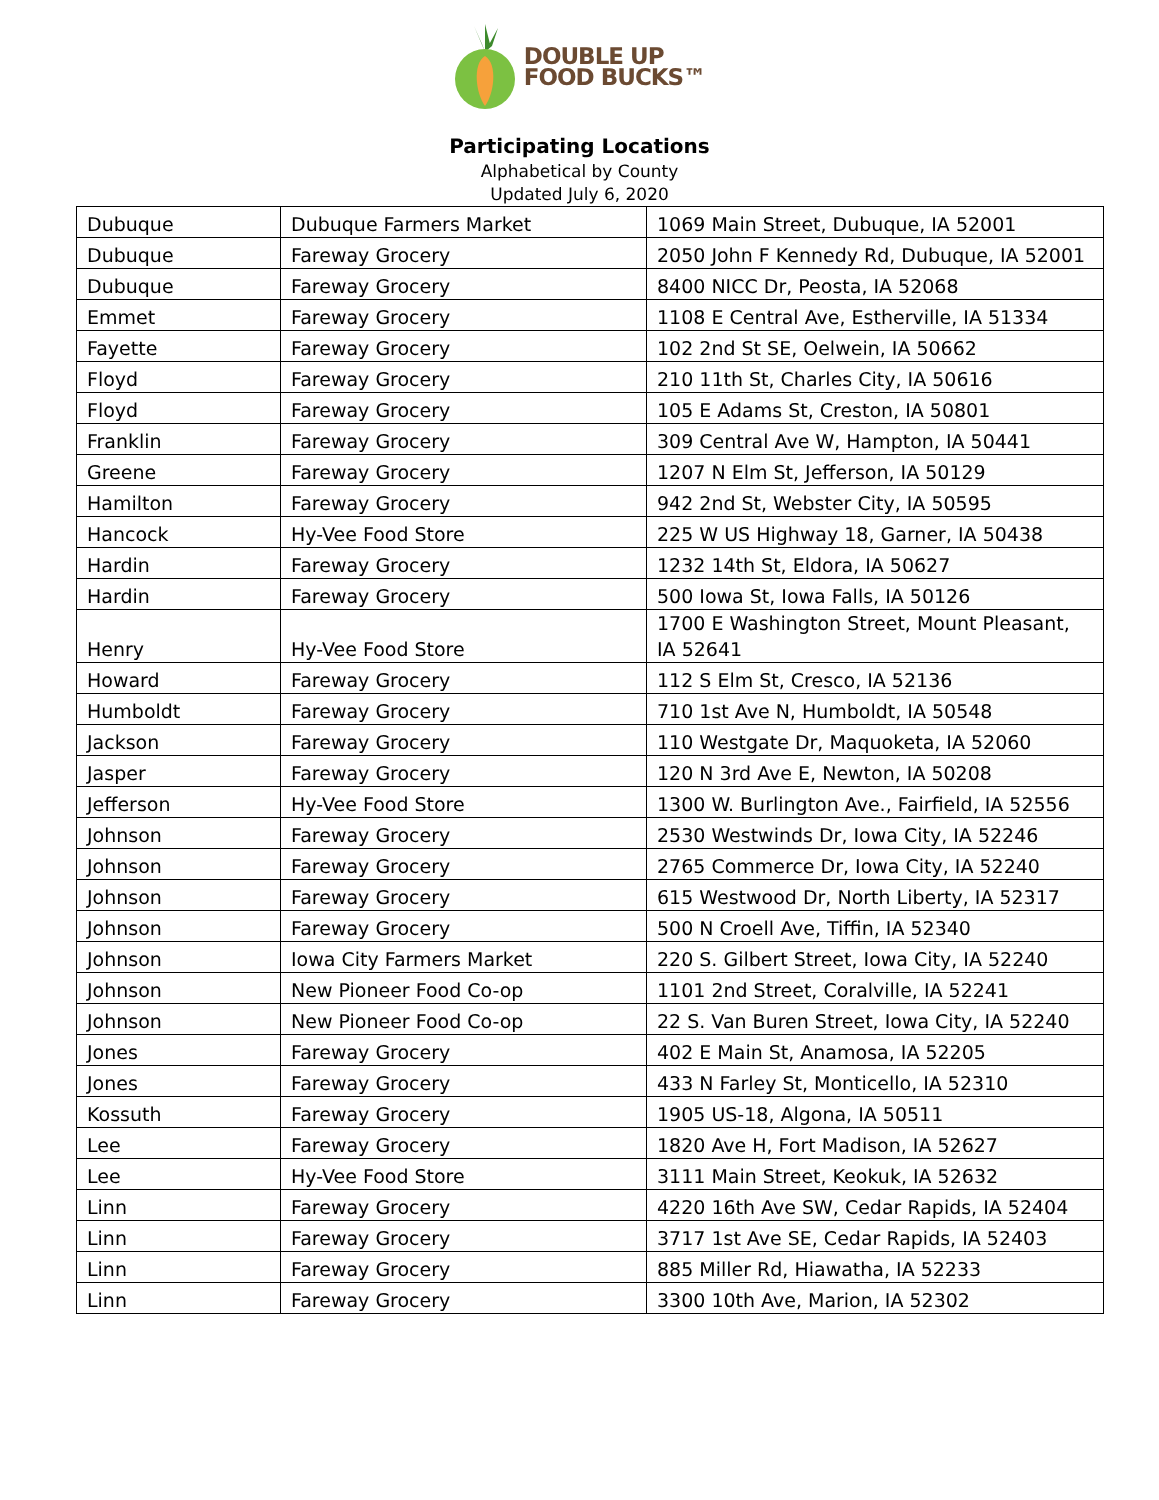DOUBLE UP
FOOD BUCKS™
Participating Locations
Alphabetical by County
Updated July 6, 2020
| Dubuque | Dubuque Farmers Market | 1069 Main Street, Dubuque, IA 52001 |
| Dubuque | Fareway Grocery | 2050 John F Kennedy Rd, Dubuque, IA 52001 |
| Dubuque | Fareway Grocery | 8400 NICC Dr, Peosta, IA 52068 |
| Emmet | Fareway Grocery | 1108 E Central Ave, Estherville, IA 51334 |
| Fayette | Fareway Grocery | 102 2nd St SE, Oelwein, IA 50662 |
| Floyd | Fareway Grocery | 210 11th St, Charles City, IA 50616 |
| Floyd | Fareway Grocery | 105 E Adams St, Creston, IA 50801 |
| Franklin | Fareway Grocery | 309 Central Ave W, Hampton, IA 50441 |
| Greene | Fareway Grocery | 1207 N Elm St, Jefferson, IA 50129 |
| Hamilton | Fareway Grocery | 942 2nd St, Webster City, IA 50595 |
| Hancock | Hy-Vee Food Store | 225 W US Highway 18, Garner, IA 50438 |
| Hardin | Fareway Grocery | 1232 14th St, Eldora, IA 50627 |
| Hardin | Fareway Grocery | 500 Iowa St, Iowa Falls, IA 50126 |
| Henry | Hy-Vee Food Store | 1700 E Washington Street, Mount Pleasant, IA 52641 |
| Howard | Fareway Grocery | 112 S Elm St, Cresco, IA 52136 |
| Humboldt | Fareway Grocery | 710 1st Ave N, Humboldt, IA 50548 |
| Jackson | Fareway Grocery | 110 Westgate Dr, Maquoketa, IA 52060 |
| Jasper | Fareway Grocery | 120 N 3rd Ave E, Newton, IA 50208 |
| Jefferson | Hy-Vee Food Store | 1300 W. Burlington Ave., Fairfield, IA 52556 |
| Johnson | Fareway Grocery | 2530 Westwinds Dr, Iowa City, IA 52246 |
| Johnson | Fareway Grocery | 2765 Commerce Dr, Iowa City, IA 52240 |
| Johnson | Fareway Grocery | 615 Westwood Dr, North Liberty, IA 52317 |
| Johnson | Fareway Grocery | 500 N Croell Ave, Tiffin, IA 52340 |
| Johnson | Iowa City Farmers Market | 220 S. Gilbert Street, Iowa City, IA 52240 |
| Johnson | New Pioneer Food Co-op | 1101 2nd Street, Coralville, IA 52241 |
| Johnson | New Pioneer Food Co-op | 22 S. Van Buren Street, Iowa City, IA 52240 |
| Jones | Fareway Grocery | 402 E Main St, Anamosa, IA 52205 |
| Jones | Fareway Grocery | 433 N Farley St, Monticello, IA 52310 |
| Kossuth | Fareway Grocery | 1905 US-18, Algona, IA 50511 |
| Lee | Fareway Grocery | 1820 Ave H, Fort Madison, IA 52627 |
| Lee | Hy-Vee Food Store | 3111 Main Street, Keokuk, IA 52632 |
| Linn | Fareway Grocery | 4220 16th Ave SW, Cedar Rapids, IA 52404 |
| Linn | Fareway Grocery | 3717 1st Ave SE, Cedar Rapids, IA 52403 |
| Linn | Fareway Grocery | 885 Miller Rd, Hiawatha, IA 52233 |
| Linn | Fareway Grocery | 3300 10th Ave, Marion, IA 52302 |